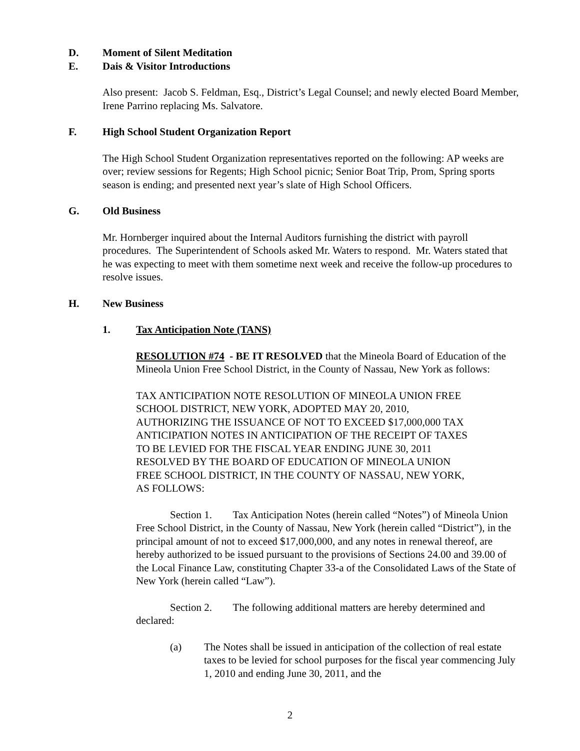D. Moment of Silent Meditation
E. Dais & Visitor Introductions
Also present: Jacob S. Feldman, Esq., District’s Legal Counsel; and newly elected Board Member, Irene Parrino replacing Ms. Salvatore.
F. High School Student Organization Report
The High School Student Organization representatives reported on the following: AP weeks are over; review sessions for Regents; High School picnic; Senior Boat Trip, Prom, Spring sports season is ending; and presented next year’s slate of High School Officers.
G. Old Business
Mr. Hornberger inquired about the Internal Auditors furnishing the district with payroll procedures. The Superintendent of Schools asked Mr. Waters to respond. Mr. Waters stated that he was expecting to meet with them sometime next week and receive the follow-up procedures to resolve issues.
H. New Business
1. Tax Anticipation Note (TANS)
RESOLUTION #74 - BE IT RESOLVED that the Mineola Board of Education of the Mineola Union Free School District, in the County of Nassau, New York as follows:
TAX ANTICIPATION NOTE RESOLUTION OF MINEOLA UNION FREE SCHOOL DISTRICT, NEW YORK, ADOPTED MAY 20, 2010, AUTHORIZING THE ISSUANCE OF NOT TO EXCEED $17,000,000 TAX ANTICIPATION NOTES IN ANTICIPATION OF THE RECEIPT OF TAXES TO BE LEVIED FOR THE FISCAL YEAR ENDING JUNE 30, 2011 RESOLVED BY THE BOARD OF EDUCATION OF MINEOLA UNION FREE SCHOOL DISTRICT, IN THE COUNTY OF NASSAU, NEW YORK, AS FOLLOWS:
Section 1. Tax Anticipation Notes (herein called “Notes”) of Mineola Union Free School District, in the County of Nassau, New York (herein called “District”), in the principal amount of not to exceed $17,000,000, and any notes in renewal thereof, are hereby authorized to be issued pursuant to the provisions of Sections 24.00 and 39.00 of the Local Finance Law, constituting Chapter 33-a of the Consolidated Laws of the State of New York (herein called “Law”).
Section 2. The following additional matters are hereby determined and declared:
(a) The Notes shall be issued in anticipation of the collection of real estate taxes to be levied for school purposes for the fiscal year commencing July 1, 2010 and ending June 30, 2011, and the
2